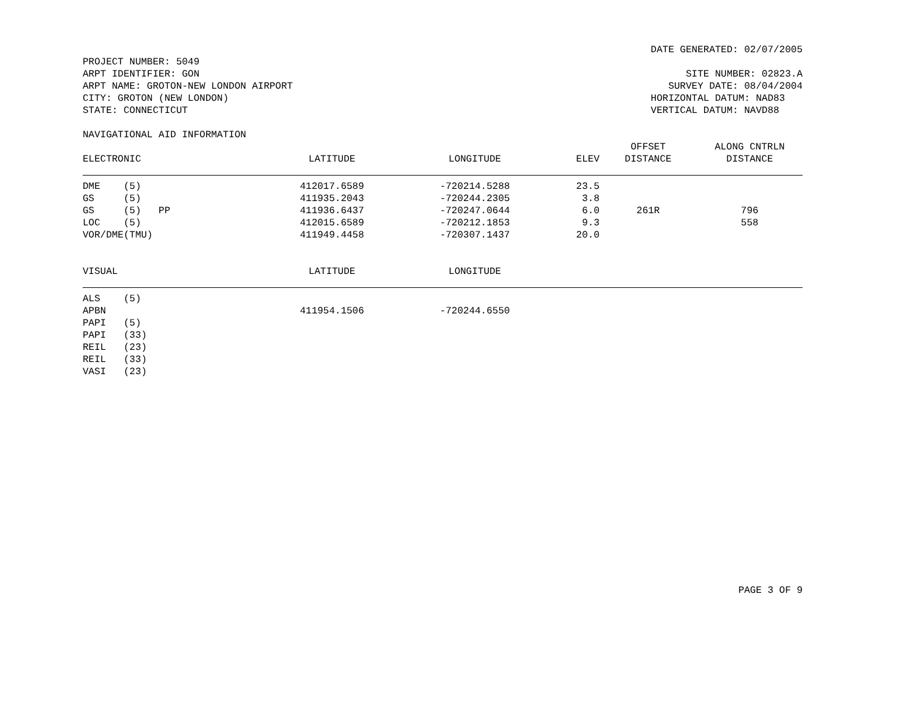DATE GENERATED: 02/07/2005
PROJECT NUMBER: 5049 ARPT IDENTIFIER: GON ARPT NAME: GROTON-NEW LONDON AIRPORT CITY: GROTON (NEW LONDON) STATE: CONNECTICUT
SITE NUMBER: 02823.A SURVEY DATE: 08/04/2004 HORIZONTAL DATUM: NAD83 VERTICAL DATUM: NAVD88
NAVIGATIONAL AID INFORMATION
| | | | | OFFSET | ALONG CNTRLN |
| --- | --- | --- | --- | --- | --- |
| ELECTRONIC | LATITUDE | LONGITUDE | ELEV | DISTANCE | DISTANCE |
| DME (5) | 412017.6589 | -720214.5288 | 23.5 | | |
| GS (5) | 411935.2043 | -720244.2305 | 3.8 | | |
| GS (5) PP | 411936.6437 | -720247.0644 | 6.0 | 261R | 796 |
| LOC (5) | 412015.6589 | -720212.1853 | 9.3 | | 558 |
| VOR/DME(TMU) | 411949.4458 | -720307.1437 | 20.0 | | |
| VISUAL | LATITUDE | LONGITUDE | |
| --- | --- | --- | --- |
| ALS (5) | | | |
| APBN | 411954.1506 | -720244.6550 | |
| PAPI (5) | | | |
| PAPI (33) | | | |
| REIL (23) | | | |
| REIL (33) | | | |
| VASI (23) | | | |
PAGE 3 OF 9